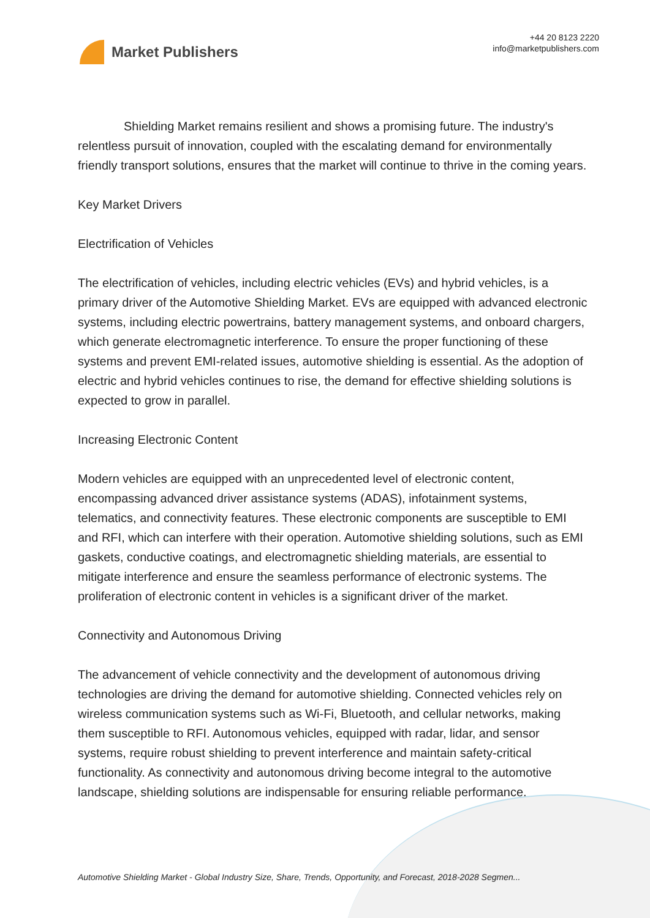Market Publishers
+44 20 8123 2220
info@marketpublishers.com
Shielding Market remains resilient and shows a promising future. The industry's relentless pursuit of innovation, coupled with the escalating demand for environmentally friendly transport solutions, ensures that the market will continue to thrive in the coming years.
Key Market Drivers
Electrification of Vehicles
The electrification of vehicles, including electric vehicles (EVs) and hybrid vehicles, is a primary driver of the Automotive Shielding Market. EVs are equipped with advanced electronic systems, including electric powertrains, battery management systems, and onboard chargers, which generate electromagnetic interference. To ensure the proper functioning of these systems and prevent EMI-related issues, automotive shielding is essential. As the adoption of electric and hybrid vehicles continues to rise, the demand for effective shielding solutions is expected to grow in parallel.
Increasing Electronic Content
Modern vehicles are equipped with an unprecedented level of electronic content, encompassing advanced driver assistance systems (ADAS), infotainment systems, telematics, and connectivity features. These electronic components are susceptible to EMI and RFI, which can interfere with their operation. Automotive shielding solutions, such as EMI gaskets, conductive coatings, and electromagnetic shielding materials, are essential to mitigate interference and ensure the seamless performance of electronic systems. The proliferation of electronic content in vehicles is a significant driver of the market.
Connectivity and Autonomous Driving
The advancement of vehicle connectivity and the development of autonomous driving technologies are driving the demand for automotive shielding. Connected vehicles rely on wireless communication systems such as Wi-Fi, Bluetooth, and cellular networks, making them susceptible to RFI. Autonomous vehicles, equipped with radar, lidar, and sensor systems, require robust shielding to prevent interference and maintain safety-critical functionality. As connectivity and autonomous driving become integral to the automotive landscape, shielding solutions are indispensable for ensuring reliable performance.
Automotive Shielding Market - Global Industry Size, Share, Trends, Opportunity, and Forecast, 2018-2028 Segmen...